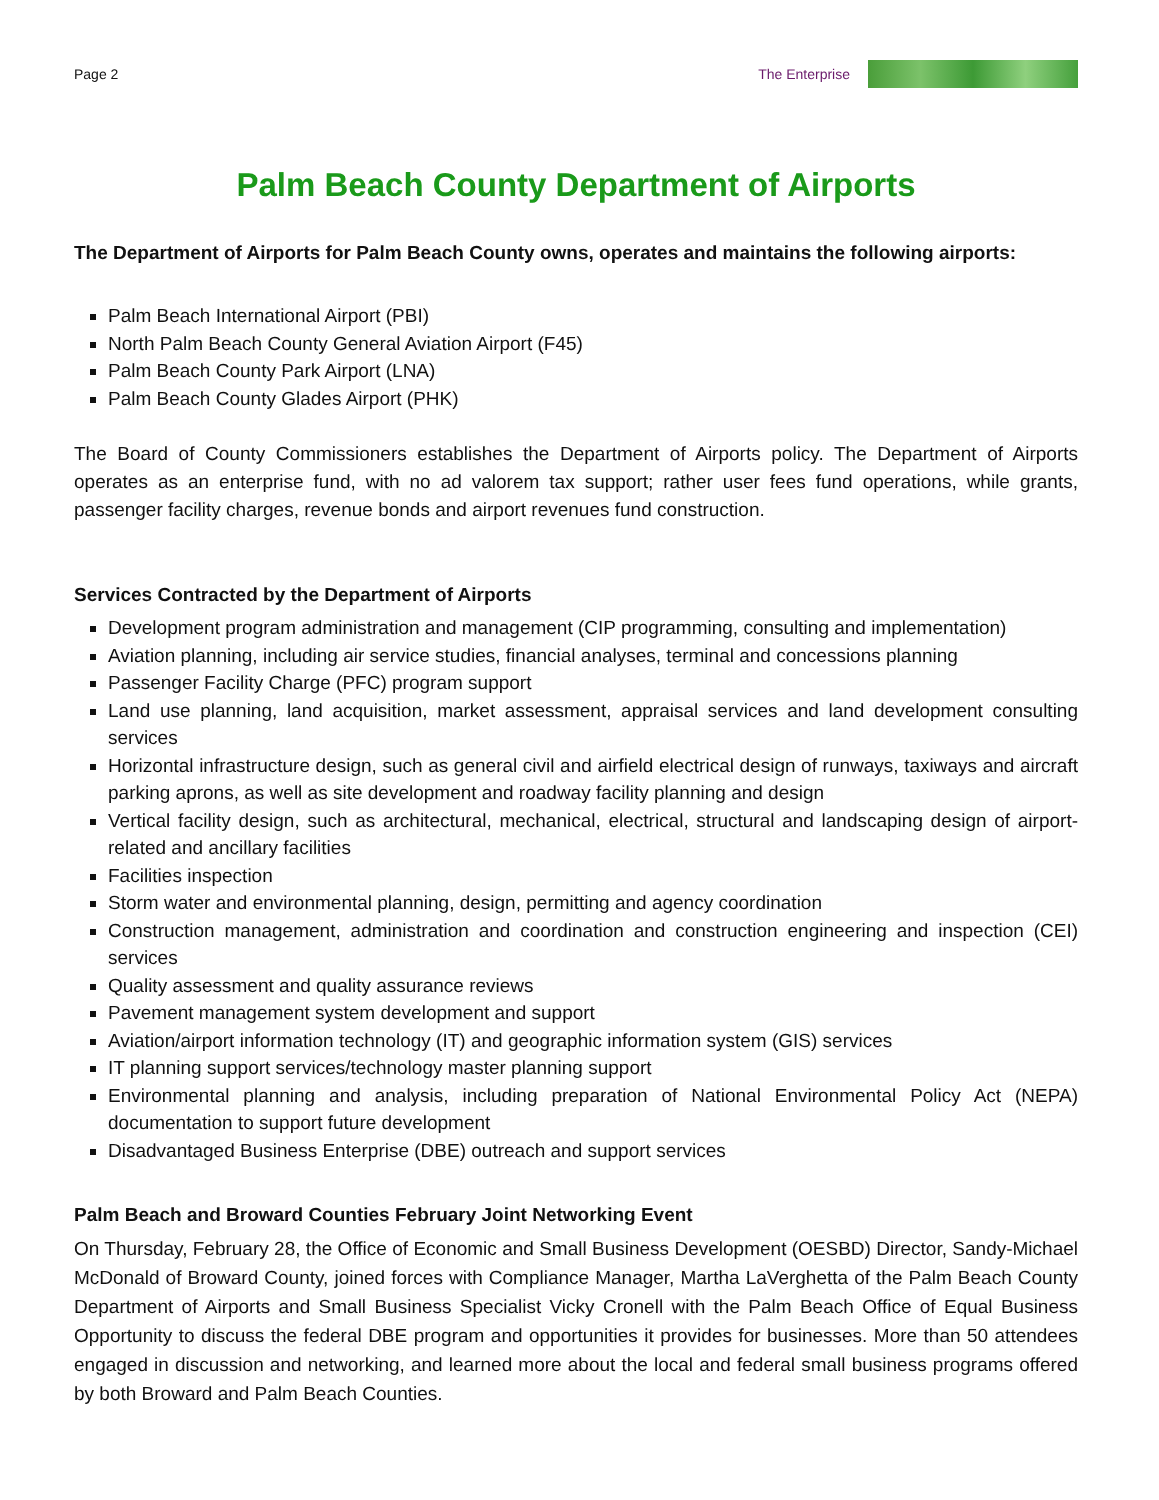Page 2 The Enterprise
Palm Beach County Department of Airports
The Department of Airports for Palm Beach County owns, operates and maintains the following airports:
Palm Beach International Airport (PBI)
North Palm Beach County General Aviation Airport (F45)
Palm Beach County Park Airport (LNA)
Palm Beach County Glades Airport (PHK)
The Board of County Commissioners establishes the Department of Airports policy. The Department of Airports operates as an enterprise fund, with no ad valorem tax support; rather user fees fund operations, while grants, passenger facility charges, revenue bonds and airport revenues fund construction.
Services Contracted by the Department of Airports
Development program administration and management (CIP programming, consulting and implementation)
Aviation planning, including air service studies, financial analyses, terminal and concessions planning
Passenger Facility Charge (PFC) program support
Land use planning, land acquisition, market assessment, appraisal services and land development consulting services
Horizontal infrastructure design, such as general civil and airfield electrical design of runways, taxiways and aircraft parking aprons, as well as site development and roadway facility planning and design
Vertical facility design, such as architectural, mechanical, electrical, structural and landscaping design of airport-related and ancillary facilities
Facilities inspection
Storm water and environmental planning, design, permitting and agency coordination
Construction management, administration and coordination and construction engineering and inspection (CEI) services
Quality assessment and quality assurance reviews
Pavement management system development and support
Aviation/airport information technology (IT) and geographic information system (GIS) services
IT planning support services/technology master planning support
Environmental planning and analysis, including preparation of National Environmental Policy Act (NEPA) documentation to support future development
Disadvantaged Business Enterprise (DBE) outreach and support services
Palm Beach and Broward Counties February Joint Networking Event
On Thursday, February 28, the Office of Economic and Small Business Development (OESBD) Director, Sandy-Michael McDonald of Broward County, joined forces with Compliance Manager, Martha LaVerghetta of the Palm Beach County Department of Airports and Small Business Specialist Vicky Cronell with the Palm Beach Office of Equal Business Opportunity to discuss the federal DBE program and opportunities it provides for businesses. More than 50 attendees engaged in discussion and networking, and learned more about the local and federal small business programs offered by both Broward and Palm Beach Counties.